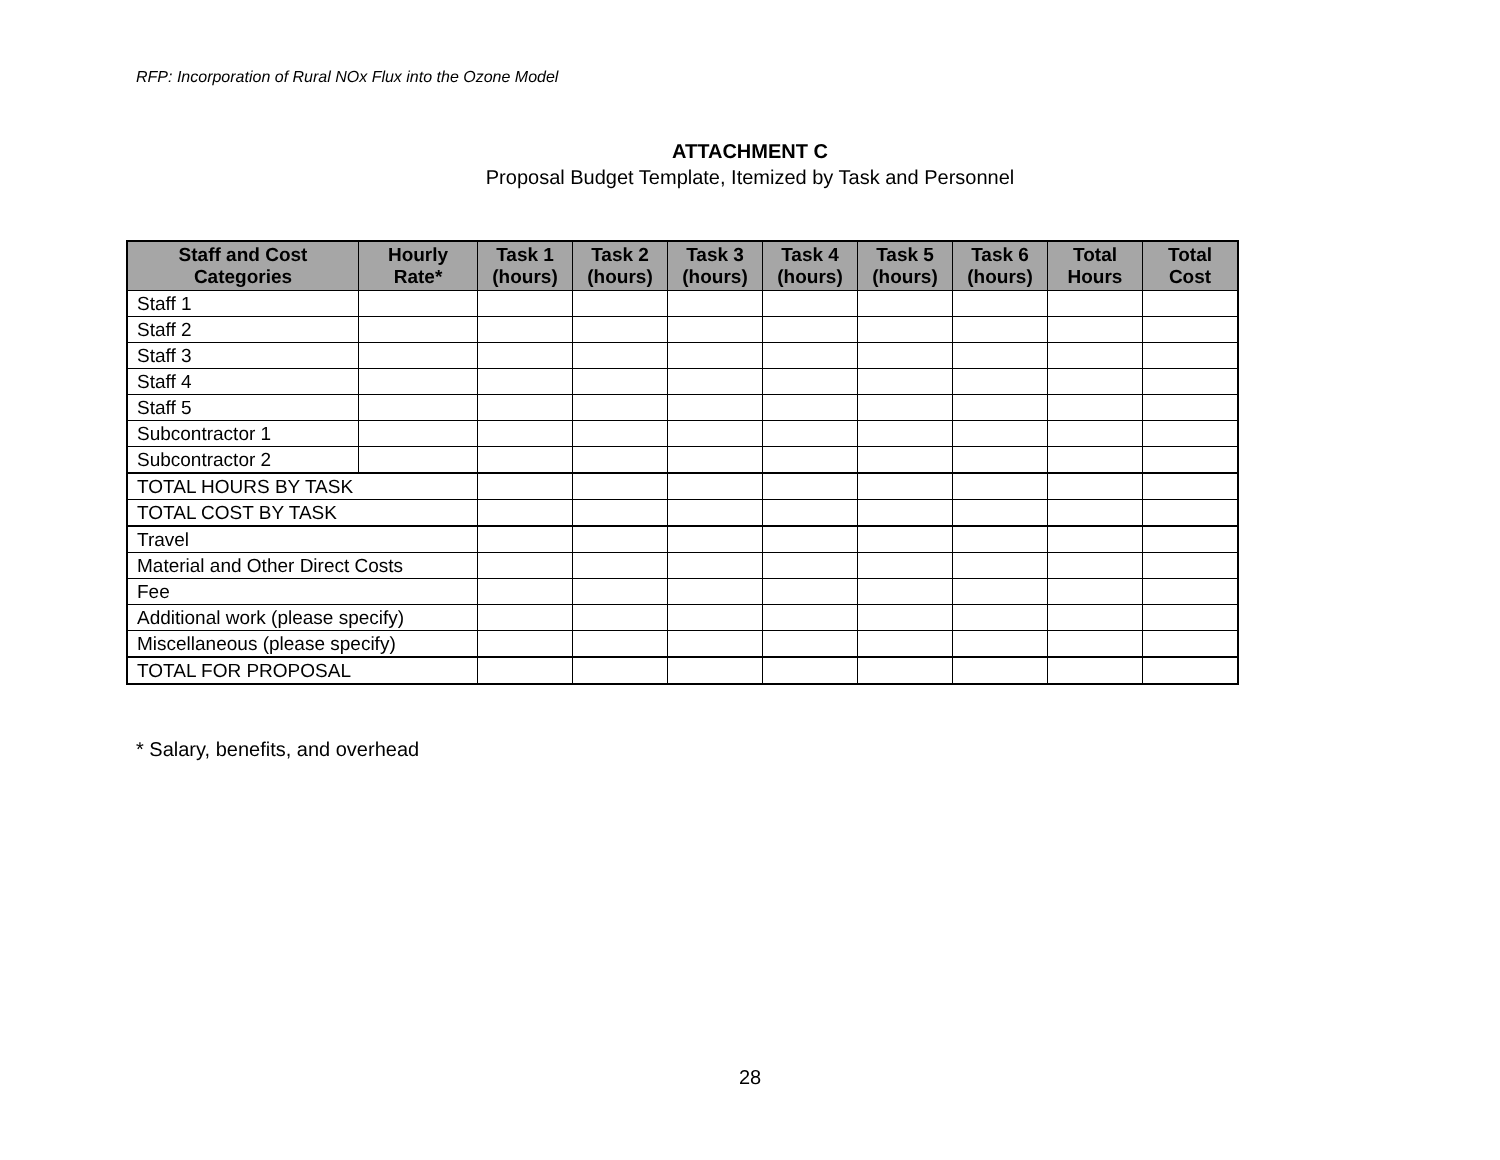RFP: Incorporation of Rural NOx Flux into the Ozone Model
ATTACHMENT C
Proposal Budget Template, Itemized by Task and Personnel
| Staff and Cost Categories | Hourly Rate* | Task 1 (hours) | Task 2 (hours) | Task 3 (hours) | Task 4 (hours) | Task 5 (hours) | Task 6 (hours) | Total Hours | Total Cost |
| --- | --- | --- | --- | --- | --- | --- | --- | --- | --- |
| Staff 1 | | | | | | | | | |
| Staff 2 | | | | | | | | | |
| Staff 3 | | | | | | | | | |
| Staff 4 | | | | | | | | | |
| Staff 5 | | | | | | | | | |
| Subcontractor 1 | | | | | | | | | |
| Subcontractor 2 | | | | | | | | | |
| TOTAL HOURS BY TASK | | | | | | | | | |
| TOTAL COST BY TASK | | | | | | | | | |
| Travel | | | | | | | | | |
| Material and Other Direct Costs | | | | | | | | | |
| Fee | | | | | | | | | |
| Additional work (please specify) | | | | | | | | | |
| Miscellaneous (please specify) | | | | | | | | | |
| TOTAL FOR PROPOSAL | | | | | | | | | |
* Salary, benefits, and overhead
28